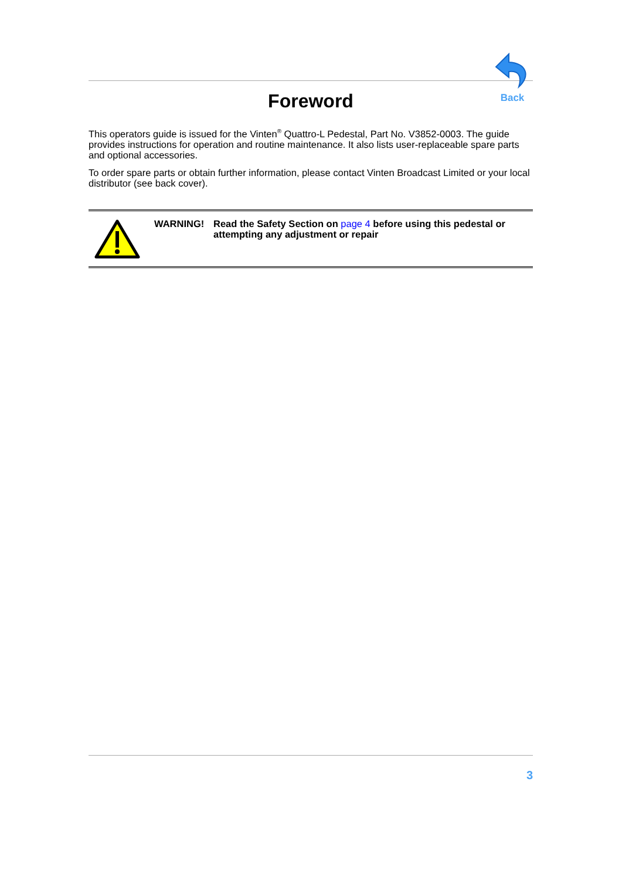Back
Foreword
This operators guide is issued for the Vinten<sup>®</sup> Quattro-L Pedestal, Part No. V3852-0003. The guide provides instructions for operation and routine maintenance. It also lists user-replaceable spare parts and optional accessories.
To order spare parts or obtain further information, please contact Vinten Broadcast Limited or your local distributor (see back cover).
WARNING! Read the Safety Section on page 4 before using this pedestal or attempting any adjustment or repair
3